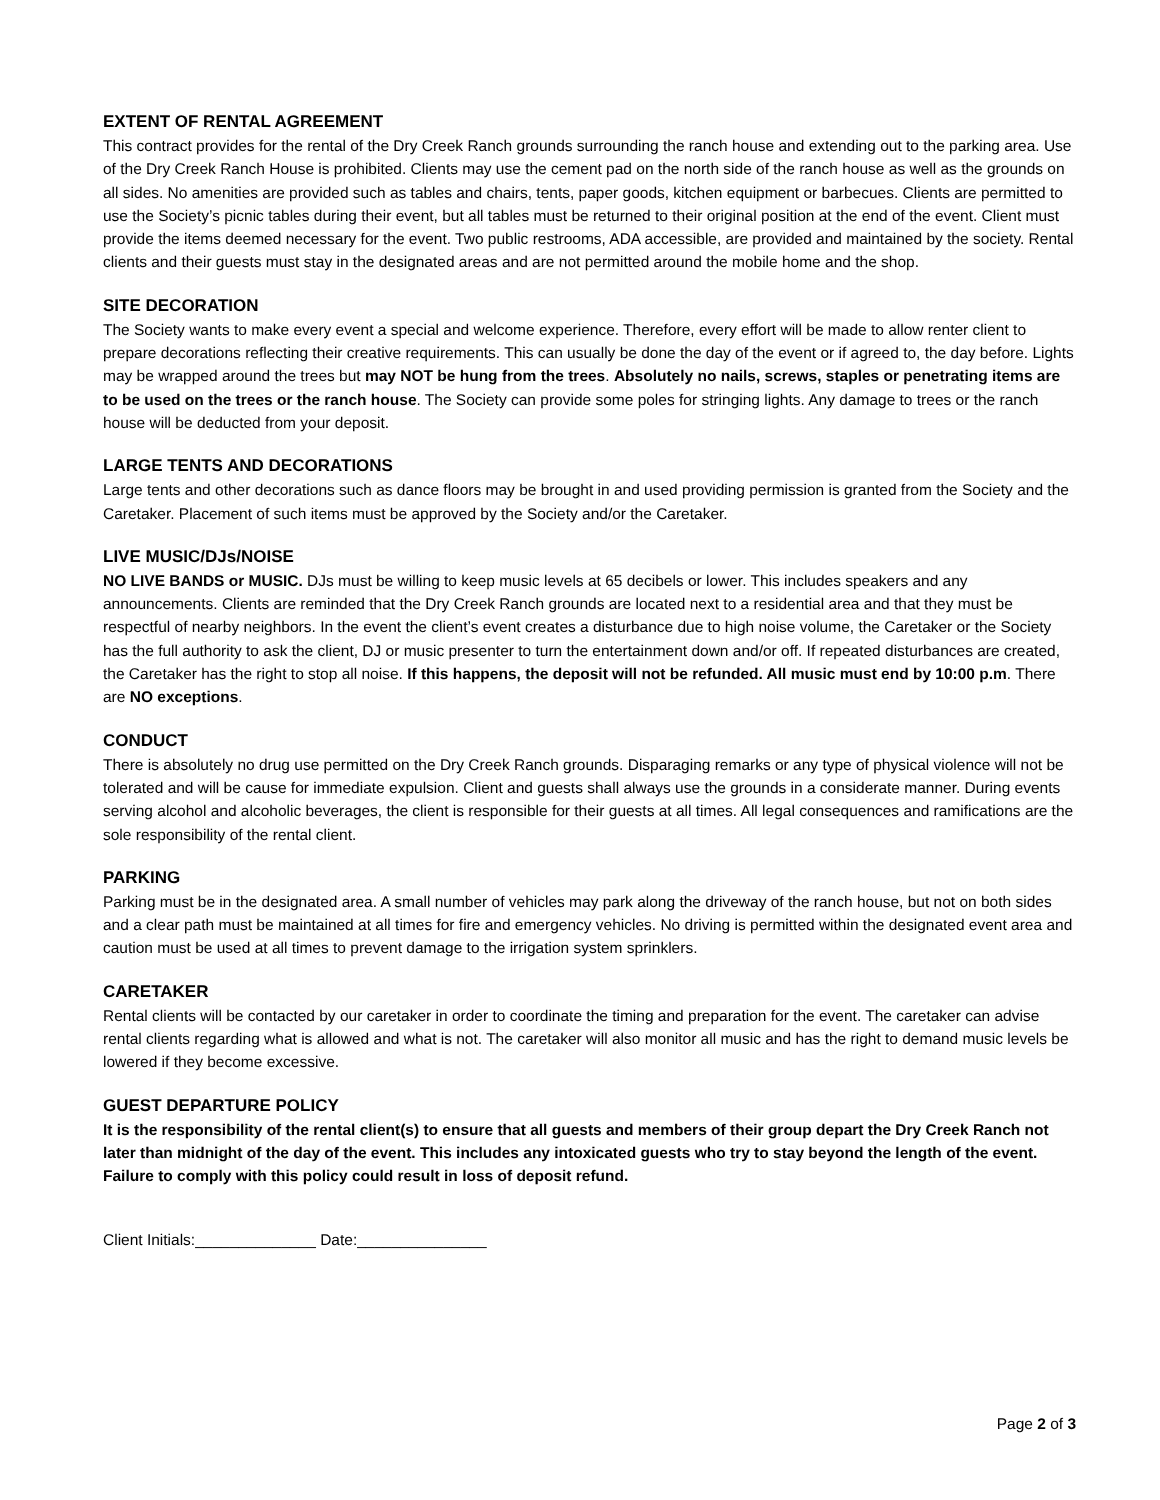EXTENT OF RENTAL AGREEMENT
This contract provides for the rental of the Dry Creek Ranch grounds surrounding the ranch house and extending out to the parking area. Use of the Dry Creek Ranch House is prohibited. Clients may use the cement pad on the north side of the ranch house as well as the grounds on all sides. No amenities are provided such as tables and chairs, tents, paper goods, kitchen equipment or barbecues. Clients are permitted to use the Society’s picnic tables during their event, but all tables must be returned to their original position at the end of the event. Client must provide the items deemed necessary for the event. Two public restrooms, ADA accessible, are provided and maintained by the society. Rental clients and their guests must stay in the designated areas and are not permitted around the mobile home and the shop.
SITE DECORATION
The Society wants to make every event a special and welcome experience. Therefore, every effort will be made to allow renter client to prepare decorations reflecting their creative requirements. This can usually be done the day of the event or if agreed to, the day before. Lights may be wrapped around the trees but may NOT be hung from the trees. Absolutely no nails, screws, staples or penetrating items are to be used on the trees or the ranch house. The Society can provide some poles for stringing lights. Any damage to trees or the ranch house will be deducted from your deposit.
LARGE TENTS AND DECORATIONS
Large tents and other decorations such as dance floors may be brought in and used providing permission is granted from the Society and the Caretaker. Placement of such items must be approved by the Society and/or the Caretaker.
LIVE MUSIC/DJs/NOISE
NO LIVE BANDS or MUSIC. DJs must be willing to keep music levels at 65 decibels or lower. This includes speakers and any announcements. Clients are reminded that the Dry Creek Ranch grounds are located next to a residential area and that they must be respectful of nearby neighbors. In the event the client’s event creates a disturbance due to high noise volume, the Caretaker or the Society has the full authority to ask the client, DJ or music presenter to turn the entertainment down and/or off. If repeated disturbances are created, the Caretaker has the right to stop all noise. If this happens, the deposit will not be refunded. All music must end by 10:00 p.m. There are NO exceptions.
CONDUCT
There is absolutely no drug use permitted on the Dry Creek Ranch grounds. Disparaging remarks or any type of physical violence will not be tolerated and will be cause for immediate expulsion. Client and guests shall always use the grounds in a considerate manner. During events serving alcohol and alcoholic beverages, the client is responsible for their guests at all times. All legal consequences and ramifications are the sole responsibility of the rental client.
PARKING
Parking must be in the designated area. A small number of vehicles may park along the driveway of the ranch house, but not on both sides and a clear path must be maintained at all times for fire and emergency vehicles. No driving is permitted within the designated event area and caution must be used at all times to prevent damage to the irrigation system sprinklers.
CARETAKER
Rental clients will be contacted by our caretaker in order to coordinate the timing and preparation for the event. The caretaker can advise rental clients regarding what is allowed and what is not. The caretaker will also monitor all music and has the right to demand music levels be lowered if they become excessive.
GUEST DEPARTURE POLICY
It is the responsibility of the rental client(s) to ensure that all guests and members of their group depart the Dry Creek Ranch not later than midnight of the day of the event. This includes any intoxicated guests who try to stay beyond the length of the event. Failure to comply with this policy could result in loss of deposit refund.
Client Initials:______________ Date:_______________
Page 2 of 3